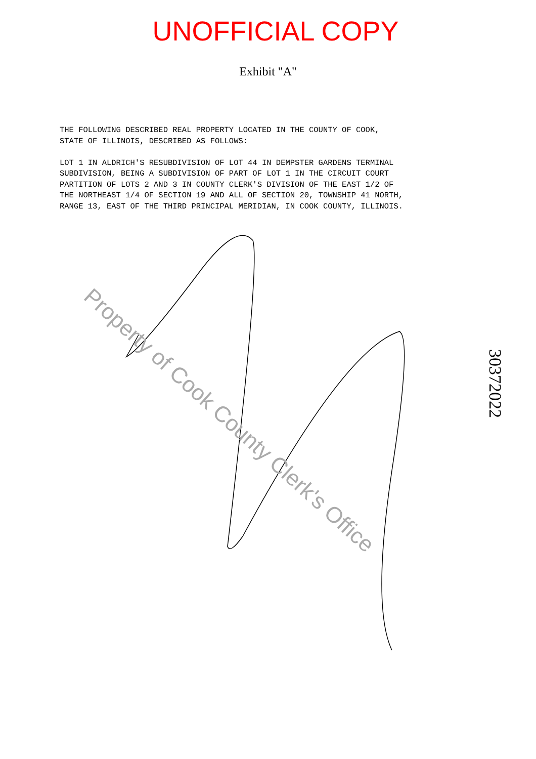UNOFFICIAL COPY
Exhibit "A"
THE FOLLOWING DESCRIBED REAL PROPERTY LOCATED IN THE COUNTY OF COOK, STATE OF ILLINOIS, DESCRIBED AS FOLLOWS: LOT 1 IN ALDRICH'S RESUBDIVISION OF LOT 44 IN DEMPSTER GARDENS TERMINAL SUBDIVISION, BEING A SUBDIVISION OF PART OF LOT 1 IN THE CIRCUIT COURT PARTITION OF LOTS 2 AND 3 IN COUNTY CLERK'S DIVISION OF THE EAST 1/2 OF THE NORTHEAST 1/4 OF SECTION 19 AND ALL OF SECTION 20, TOWNSHIP 41 NORTH, RANGE 13, EAST OF THE THIRD PRINCIPAL MERIDIAN, IN COOK COUNTY, ILLINOIS.
Property of Cook County Clerk's Office
30372022